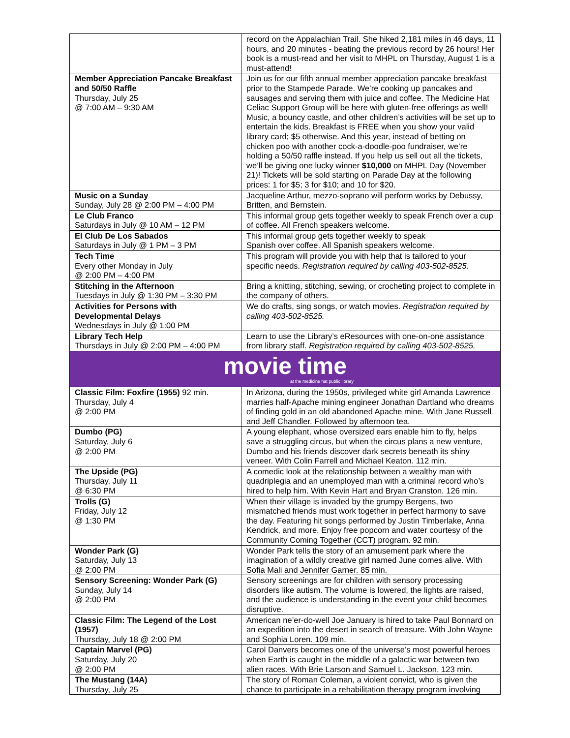| | record on the Appalachian Trail. She hiked 2,181 miles in 46 days, 11 hours, and 20 minutes - beating the previous record by 26 hours! Her book is a must-read and her visit to MHPL on Thursday, August 1 is a must-attend! |
| Member Appreciation Pancake Breakfast and 50/50 Raffle Thursday, July 25 @ 7:00 AM – 9:30 AM | Join us for our fifth annual member appreciation pancake breakfast prior to the Stampede Parade. We’re cooking up pancakes and sausages and serving them with juice and coffee. The Medicine Hat Celiac Support Group will be here with gluten-free offerings as well! Music, a bouncy castle, and other children’s activities will be set up to entertain the kids. Breakfast is FREE when you show your valid library card; $5 otherwise. And this year, instead of betting on chicken poo with another cock-a-doodle-poo fundraiser, we’re holding a 50/50 raffle instead. If you help us sell out all the tickets, we’ll be giving one lucky winner $10,000 on MHPL Day (November 21)! Tickets will be sold starting on Parade Day at the following prices: 1 for $5; 3 for $10; and 10 for $20. |
| Music on a Sunday Sunday, July 28 @ 2:00 PM – 4:00 PM | Jacqueline Arthur, mezzo-soprano will perform works by Debussy, Britten, and Bernstein. |
| Le Club Franco Saturdays in July @ 10 AM – 12 PM | This informal group gets together weekly to speak French over a cup of coffee. All French speakers welcome. |
| El Club De Los Sabados Saturdays in July @ 1 PM – 3 PM | This informal group gets together weekly to speak Spanish over coffee. All Spanish speakers welcome. |
| Tech Time Every other Monday in July @ 2:00 PM – 4:00 PM | This program will provide you with help that is tailored to your specific needs. Registration required by calling 403-502-8525. |
| Stitching in the Afternoon Tuesdays in July @ 1:30 PM – 3:30 PM | Bring a knitting, stitching, sewing, or crocheting project to complete in the company of others. |
| Activities for Persons with Developmental Delays Wednesdays in July @ 1:00 PM | We do crafts, sing songs, or watch movies. Registration required by calling 403-502-8525. |
| Library Tech Help Thursdays in July @ 2:00 PM – 4:00 PM | Learn to use the Library’s eResources with one-on-one assistance from library staff. Registration required by calling 403-502-8525. |
| movie time at the medicine hat public library | |
| Classic Film: Foxfire (1955) 92 min. Thursday, July 4 @ 2:00 PM | In Arizona, during the 1950s, privileged white girl Amanda Lawrence marries half-Apache mining engineer Jonathan Dartland who dreams of finding gold in an old abandoned Apache mine. With Jane Russell and Jeff Chandler. Followed by afternoon tea. |
| Dumbo (PG) Saturday, July 6 @ 2:00 PM | A young elephant, whose oversized ears enable him to fly, helps save a struggling circus, but when the circus plans a new venture, Dumbo and his friends discover dark secrets beneath its shiny veneer. With Colin Farrell and Michael Keaton. 112 min. |
| The Upside (PG) Thursday, July 11 @ 6:30 PM | A comedic look at the relationship between a wealthy man with quadriplegia and an unemployed man with a criminal record who’s hired to help him. With Kevin Hart and Bryan Cranston. 126 min. |
| Trolls (G) Friday, July 12 @ 1:30 PM | When their village is invaded by the grumpy Bergens, two mismatched friends must work together in perfect harmony to save the day. Featuring hit songs performed by Justin Timberlake, Anna Kendrick, and more. Enjoy free popcorn and water courtesy of the Community Coming Together (CCT) program. 92 min. |
| Wonder Park (G) Saturday, July 13 @ 2:00 PM | Wonder Park tells the story of an amusement park where the imagination of a wildly creative girl named June comes alive. With Sofia Mali and Jennifer Garner. 85 min. |
| Sensory Screening: Wonder Park (G) Sunday, July 14 @ 2:00 PM | Sensory screenings are for children with sensory processing disorders like autism. The volume is lowered, the lights are raised, and the audience is understanding in the event your child becomes disruptive. |
| Classic Film: The Legend of the Lost (1957) Thursday, July 18 @ 2:00 PM | American ne’er-do-well Joe January is hired to take Paul Bonnard on an expedition into the desert in search of treasure. With John Wayne and Sophia Loren. 109 min. |
| Captain Marvel (PG) Saturday, July 20 @ 2:00 PM | Carol Danvers becomes one of the universe’s most powerful heroes when Earth is caught in the middle of a galactic war between two alien races. With Brie Larson and Samuel L. Jackson. 123 min. |
| The Mustang (14A) Thursday, July 25 | The story of Roman Coleman, a violent convict, who is given the chance to participate in a rehabilitation therapy program involving |